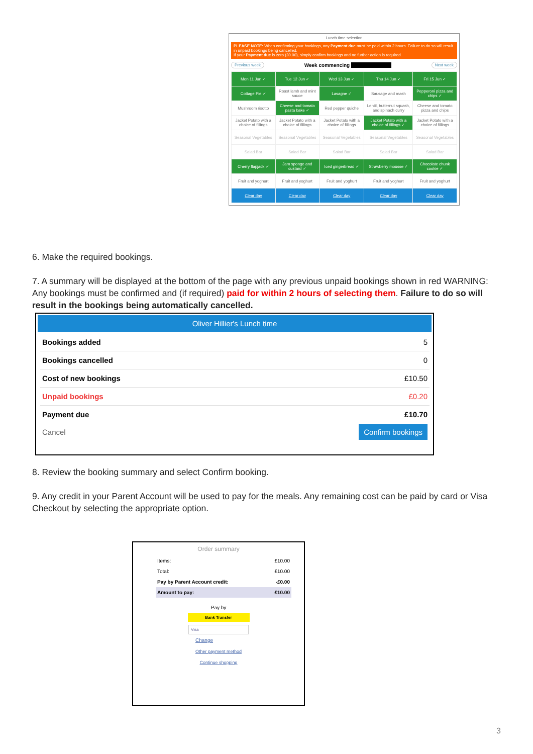Lunch time selection
PLEASE NOTE: When confirming your bookings, any Payment due must be paid within 2 hours. Failure to do so will result in unpaid bookings being cancelled.
If your Payment due is zero (£0.00), simply confirm bookings and no further action is required.
Previous week Week commencing Next week
| Mon 11 Jun ✓ | Tue 12 Jun ✓ | Wed 13 Jun ✓ | Thu 14 Jun ✓ | Fri 15 Jun ✓ |
| Cottage Pie ✓ | Roast lamb and mint sauce | Lasagne ✓ | Sausage and mash | Pepperoni pizza and chips ✓ |
| Mushroom risotto | Cheese and tomato pasta bake ✓ | Red pepper quiche | Lentil, butternut squash, and spinach curry | Cheese and tomato pizza and chips |
| Jacket Potato with a choice of fillings | Jacket Potato with a choice of fillings | Jacket Potato with a choice of fillings | Jacket Potato with a choice of fillings ✓ | Jacket Potato with a choice of fillings |
| Seasonal Vegetables | Seasonal Vegetables | Seasonal Vegetables | Seasonal Vegetables | Seasonal Vegetables |
| Salad Bar | Salad Bar | Salad Bar | Salad Bar | Salad Bar |
| Cherry flapjack ✓ | Jam sponge and custard ✓ | Iced gingerbread ✓ | Strawberry mousse ✓ | Chocolate chunk cookie ✓ |
| Fruit and yoghurt | Fruit and yoghurt | Fruit and yoghurt | Fruit and yoghurt | Fruit and yoghurt |
| Clear day | Clear day | Clear day | Clear day | Clear day |
6. Make the required bookings.
7. A summary will be displayed at the bottom of the page with any previous unpaid bookings shown in red WARNING: Any bookings must be confirmed and (if required) paid for within 2 hours of selecting them. Failure to do so will result in the bookings being automatically cancelled.
Oliver Hillier's Lunch time
| Bookings added | 5 |
| Bookings cancelled | 0 |
| Cost of new bookings | £10.50 |
| Unpaid bookings | £0.20 |
| Payment due | £10.70 |
| Cancel | Confirm bookings |
8. Review the booking summary and select Confirm booking.
9. Any credit in your Parent Account will be used to pay for the meals. Any remaining cost can be paid by card or Visa Checkout by selecting the appropriate option.
Order summary
| Items: | £10.00 |
| Total: | £10.00 |
| Pay by Parent Account credit: | -£0.00 |
| Amount to pay: | £10.00 |
Pay by
Bank Transfer
Visa
Change
Other payment method
Continue shopping
3